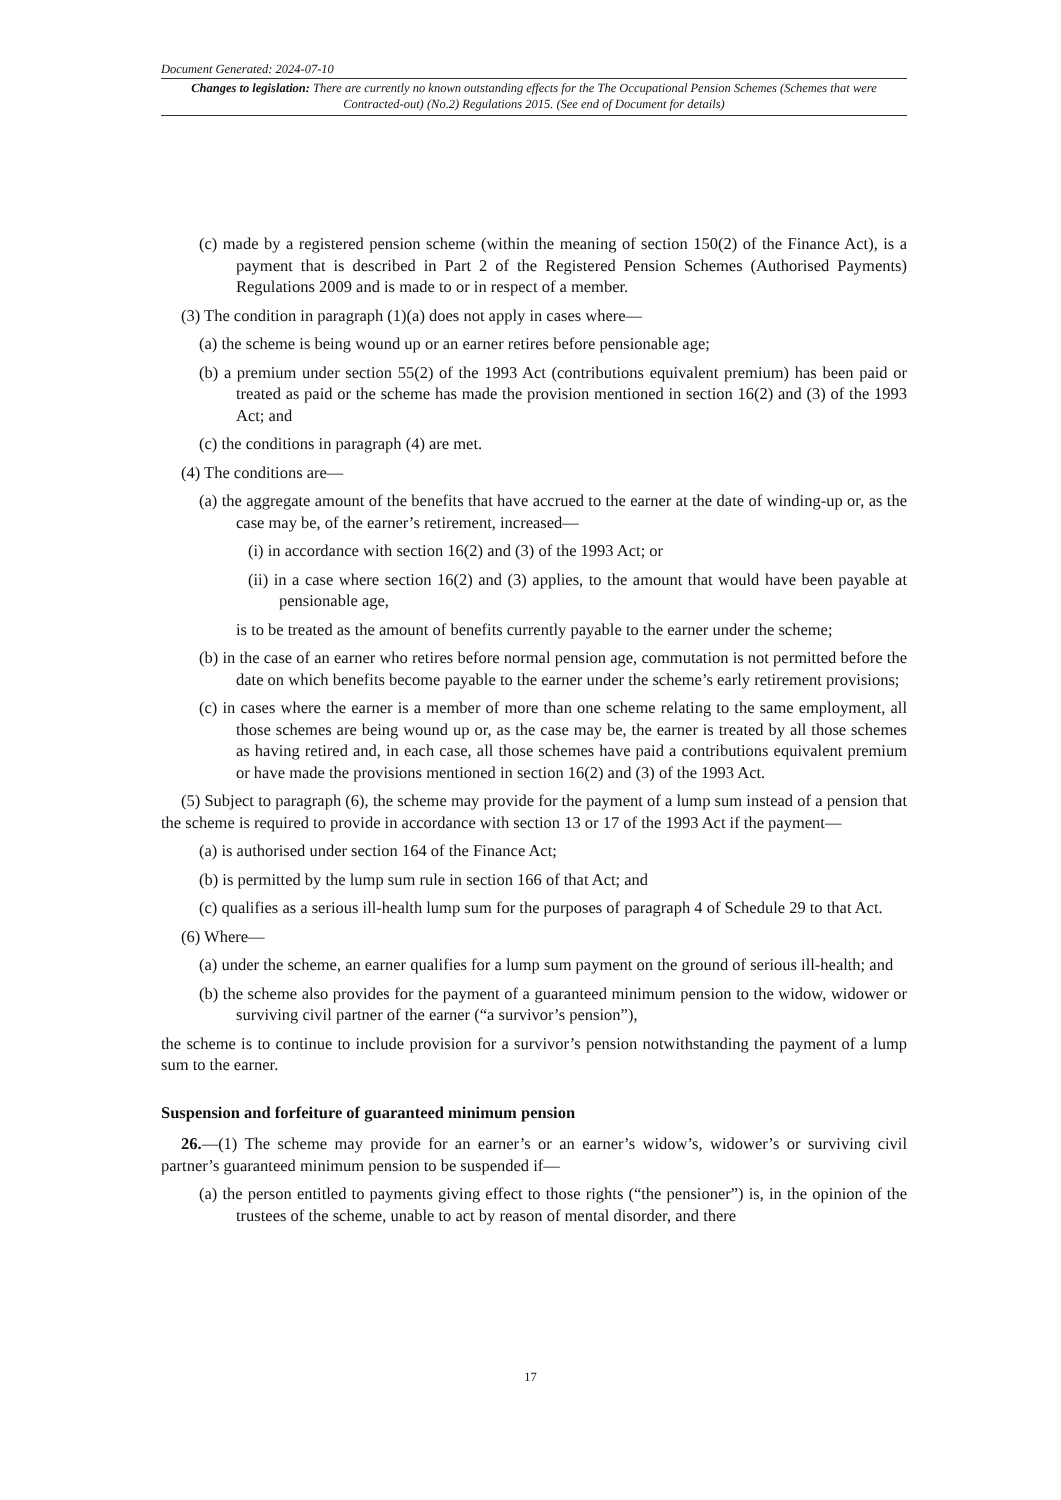Document Generated: 2024-07-10
Changes to legislation: There are currently no known outstanding effects for the The Occupational Pension Schemes (Schemes that were Contracted-out) (No.2) Regulations 2015. (See end of Document for details)
(c) made by a registered pension scheme (within the meaning of section 150(2) of the Finance Act), is a payment that is described in Part 2 of the Registered Pension Schemes (Authorised Payments) Regulations 2009 and is made to or in respect of a member.
(3) The condition in paragraph (1)(a) does not apply in cases where—
(a) the scheme is being wound up or an earner retires before pensionable age;
(b) a premium under section 55(2) of the 1993 Act (contributions equivalent premium) has been paid or treated as paid or the scheme has made the provision mentioned in section 16(2) and (3) of the 1993 Act; and
(c) the conditions in paragraph (4) are met.
(4) The conditions are—
(a) the aggregate amount of the benefits that have accrued to the earner at the date of winding-up or, as the case may be, of the earner’s retirement, increased—
(i) in accordance with section 16(2) and (3) of the 1993 Act; or
(ii) in a case where section 16(2) and (3) applies, to the amount that would have been payable at pensionable age,
is to be treated as the amount of benefits currently payable to the earner under the scheme;
(b) in the case of an earner who retires before normal pension age, commutation is not permitted before the date on which benefits become payable to the earner under the scheme’s early retirement provisions;
(c) in cases where the earner is a member of more than one scheme relating to the same employment, all those schemes are being wound up or, as the case may be, the earner is treated by all those schemes as having retired and, in each case, all those schemes have paid a contributions equivalent premium or have made the provisions mentioned in section 16(2) and (3) of the 1993 Act.
(5) Subject to paragraph (6), the scheme may provide for the payment of a lump sum instead of a pension that the scheme is required to provide in accordance with section 13 or 17 of the 1993 Act if the payment—
(a) is authorised under section 164 of the Finance Act;
(b) is permitted by the lump sum rule in section 166 of that Act; and
(c) qualifies as a serious ill-health lump sum for the purposes of paragraph 4 of Schedule 29 to that Act.
(6) Where—
(a) under the scheme, an earner qualifies for a lump sum payment on the ground of serious ill-health; and
(b) the scheme also provides for the payment of a guaranteed minimum pension to the widow, widower or surviving civil partner of the earner (“a survivor’s pension”),
the scheme is to continue to include provision for a survivor’s pension notwithstanding the payment of a lump sum to the earner.
Suspension and forfeiture of guaranteed minimum pension
26.—(1) The scheme may provide for an earner’s or an earner’s widow’s, widower’s or surviving civil partner’s guaranteed minimum pension to be suspended if—
(a) the person entitled to payments giving effect to those rights (“the pensioner”) is, in the opinion of the trustees of the scheme, unable to act by reason of mental disorder, and there
17